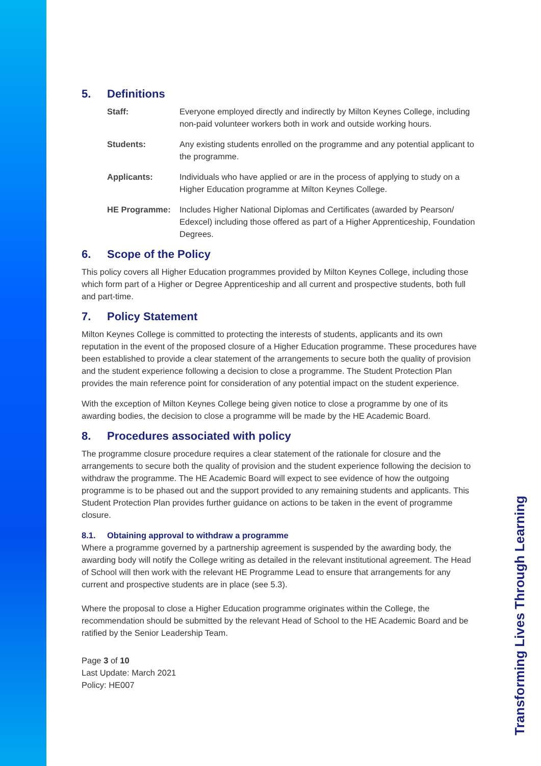5. Definitions
Staff: Everyone employed directly and indirectly by Milton Keynes College, including non-paid volunteer workers both in work and outside working hours.
Students: Any existing students enrolled on the programme and any potential applicant to the programme.
Applicants: Individuals who have applied or are in the process of applying to study on a Higher Education programme at Milton Keynes College.
HE Programme: Includes Higher National Diplomas and Certificates (awarded by Pearson/ Edexcel) including those offered as part of a Higher Apprenticeship, Foundation Degrees.
6. Scope of the Policy
This policy covers all Higher Education programmes provided by Milton Keynes College, including those which form part of a Higher or Degree Apprenticeship and all current and prospective students, both full and part-time.
7. Policy Statement
Milton Keynes College is committed to protecting the interests of students, applicants and its own reputation in the event of the proposed closure of a Higher Education programme. These procedures have been established to provide a clear statement of the arrangements to secure both the quality of provision and the student experience following a decision to close a programme. The Student Protection Plan provides the main reference point for consideration of any potential impact on the student experience.
With the exception of Milton Keynes College being given notice to close a programme by one of its awarding bodies, the decision to close a programme will be made by the HE Academic Board.
8. Procedures associated with policy
The programme closure procedure requires a clear statement of the rationale for closure and the arrangements to secure both the quality of provision and the student experience following the decision to withdraw the programme. The HE Academic Board will expect to see evidence of how the outgoing programme is to be phased out and the support provided to any remaining students and applicants. This Student Protection Plan provides further guidance on actions to be taken in the event of programme closure.
8.1. Obtaining approval to withdraw a programme
Where a programme governed by a partnership agreement is suspended by the awarding body, the awarding body will notify the College writing as detailed in the relevant institutional agreement. The Head of School will then work with the relevant HE Programme Lead to ensure that arrangements for any current and prospective students are in place (see 5.3).
Where the proposal to close a Higher Education programme originates within the College, the recommendation should be submitted by the relevant Head of School to the HE Academic Board and be ratified by the Senior Leadership Team.
Page 3 of 10
Last Update: March 2021
Policy: HE007
Transforming Lives Through Learning